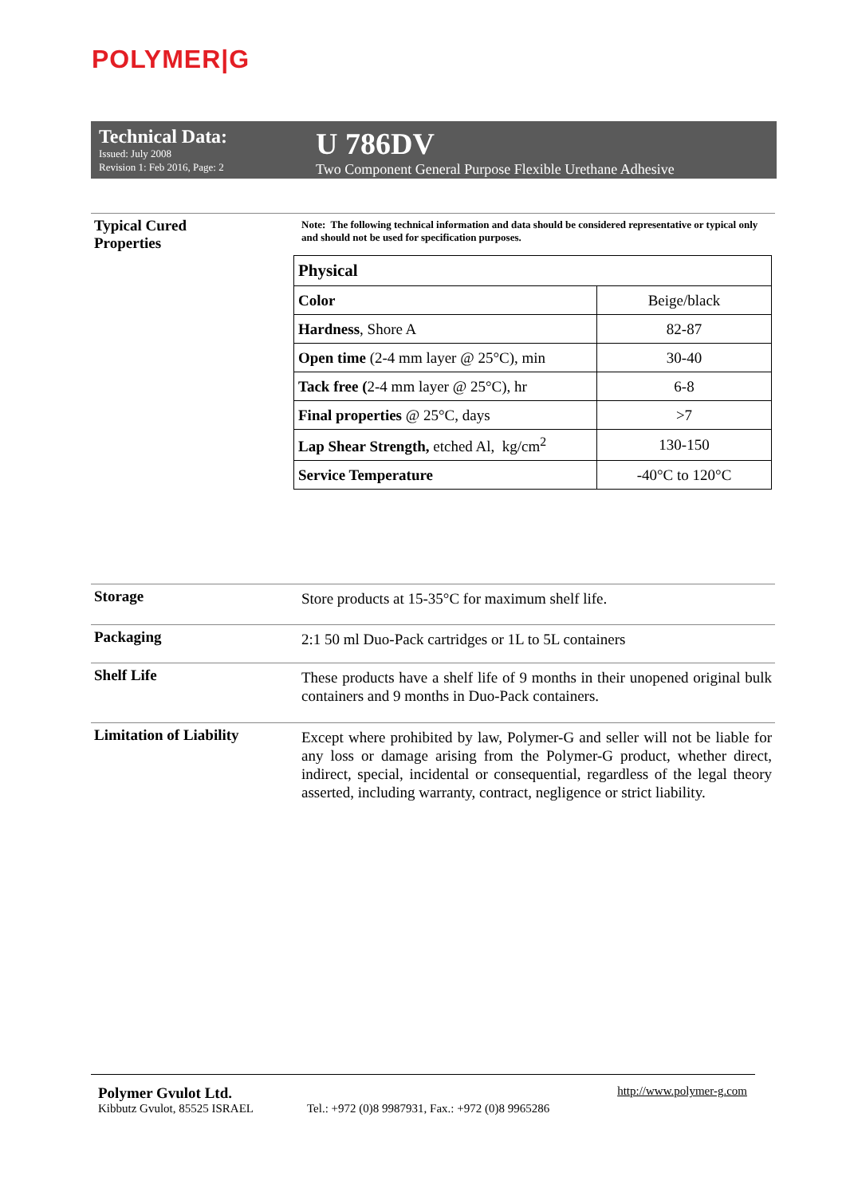POLYMER|G
Technical Data:
Issued: July 2008
Revision 1: Feb 2016, Page: 2
U 786DV
Two Component General Purpose Flexible Urethane Adhesive
Typical Cured
Properties
Note: The following technical information and data should be considered representative or typical only and should not be used for specification purposes.
| Physical | |
| Color | Beige/black |
| Hardness , Shore A | 82-87 |
| Open time (2-4 mm layer @ 25°C), min | 30-40 |
| Tack free ( 2-4 mm layer @ 25°C), hr | 6-8 |
| Final properties @ 25°C, days | >7 |
| Lap Shear Strength, etched Al, kg/cm<sup>2</sup> | 130-150 |
| Service Temperature | -40°C to 120°C |
Storage
Store products at 15-35°C for maximum shelf life.
Packaging
2:1 50 ml Duo-Pack cartridges or 1L to 5L containers
Shelf Life
These products have a shelf life of 9 months in their unopened original bulk containers and 9 months in Duo-Pack containers.
Limitation of Liability
Except where prohibited by law, Polymer-G and seller will not be liable for any loss or damage arising from the Polymer-G product, whether direct, indirect, special, incidental or consequential, regardless of the legal theory asserted, including warranty, contract, negligence or strict liability.
Polymer Gvulot Ltd.
Kibbutz Gvulot, 85525 ISRAEL
Tel.: +972 (0)8 9987931, Fax.: +972 (0)8 9965286
http://www.polymer-g.com